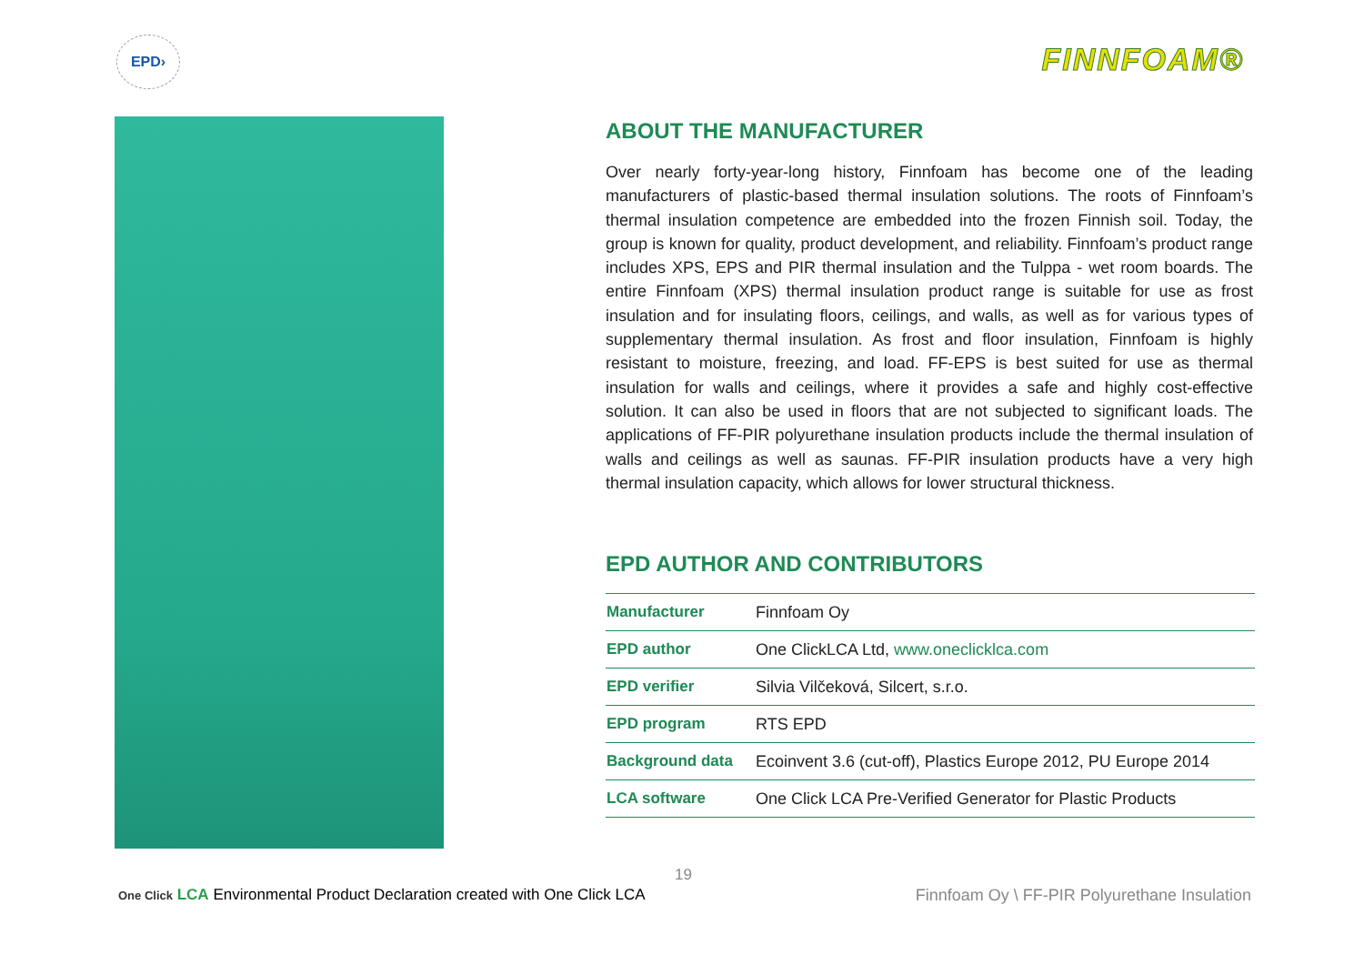EPD› FINNFOAM®
ABOUT THE MANUFACTURER
Over nearly forty-year-long history, Finnfoam has become one of the leading manufacturers of plastic-based thermal insulation solutions. The roots of Finnfoam’s thermal insulation competence are embedded into the frozen Finnish soil. Today, the group is known for quality, product development, and reliability. Finnfoam’s product range includes XPS, EPS and PIR thermal insulation and the Tulppa - wet room boards. The entire Finnfoam (XPS) thermal insulation product range is suitable for use as frost insulation and for insulating floors, ceilings, and walls, as well as for various types of supplementary thermal insulation. As frost and floor insulation, Finnfoam is highly resistant to moisture, freezing, and load. FF-EPS is best suited for use as thermal insulation for walls and ceilings, where it provides a safe and highly cost-effective solution. It can also be used in floors that are not subjected to significant loads. The applications of FF-PIR polyurethane insulation products include the thermal insulation of walls and ceilings as well as saunas. FF-PIR insulation products have a very high thermal insulation capacity, which allows for lower structural thickness.
EPD AUTHOR AND CONTRIBUTORS
| Manufacturer | Finnfoam Oy |
| EPD author | One ClickLCA Ltd, www.oneclicklca.com |
| EPD verifier | Silvia Vilčeková, Silcert, s.r.o. |
| EPD program | RTS EPD |
| Background data | Ecoinvent 3.6 (cut-off), Plastics Europe 2012, PU Europe 2014 |
| LCA software | One Click LCA Pre-Verified Generator for Plastic Products |
19
One Click LCA Environmental Product Declaration created with One Click LCA
Finnfoam Oy \ FF-PIR Polyurethane Insulation